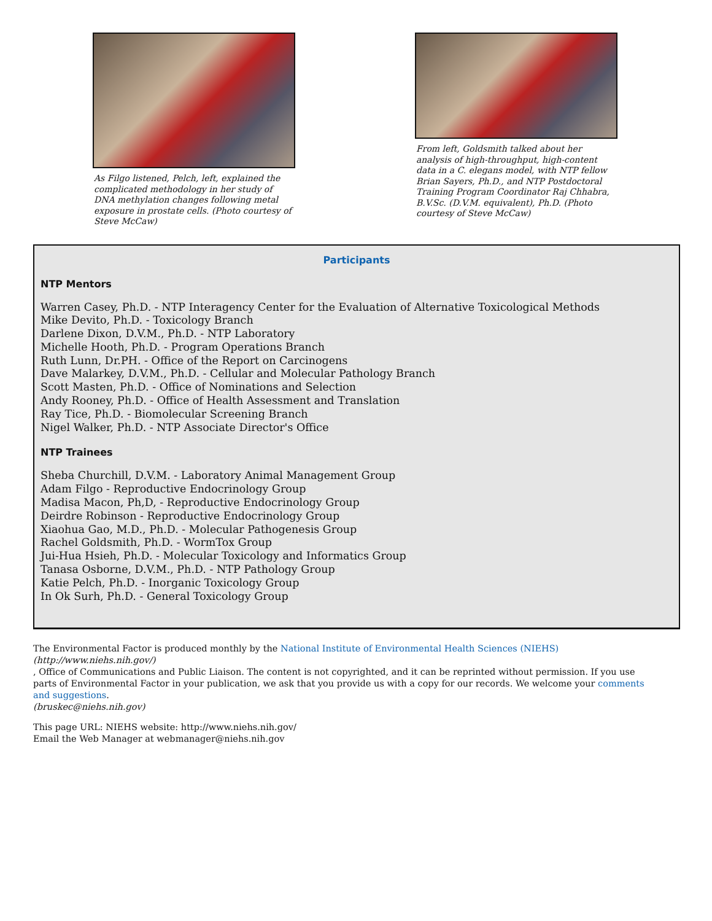As Filgo listened, Pelch, left, explained the complicated methodology in her study of DNA methylation changes following metal exposure in prostate cells. (Photo courtesy of Steve McCaw)
From left, Goldsmith talked about her analysis of high-throughput, high-content data in a C. elegans model, with NTP fellow Brian Sayers, Ph.D., and NTP Postdoctoral Training Program Coordinator Raj Chhabra, B.V.Sc. (D.V.M. equivalent), Ph.D. (Photo courtesy of Steve McCaw)
Participants
NTP Mentors
Warren Casey, Ph.D. - NTP Interagency Center for the Evaluation of Alternative Toxicological Methods
Mike Devito, Ph.D. - Toxicology Branch
Darlene Dixon, D.V.M., Ph.D. - NTP Laboratory
Michelle Hooth, Ph.D. - Program Operations Branch
Ruth Lunn, Dr.PH. - Office of the Report on Carcinogens
Dave Malarkey, D.V.M., Ph.D. - Cellular and Molecular Pathology Branch
Scott Masten, Ph.D. - Office of Nominations and Selection
Andy Rooney, Ph.D. - Office of Health Assessment and Translation
Ray Tice, Ph.D. - Biomolecular Screening Branch
Nigel Walker, Ph.D. - NTP Associate Director's Office
NTP Trainees
Sheba Churchill, D.V.M. - Laboratory Animal Management Group
Adam Filgo - Reproductive Endocrinology Group
Madisa Macon, Ph,D, - Reproductive Endocrinology Group
Deirdre Robinson - Reproductive Endocrinology Group
Xiaohua Gao, M.D., Ph.D. - Molecular Pathogenesis Group
Rachel Goldsmith, Ph.D. - WormTox Group
Jui-Hua Hsieh, Ph.D. - Molecular Toxicology and Informatics Group
Tanasa Osborne, D.V.M., Ph.D. - NTP Pathology Group
Katie Pelch, Ph.D. - Inorganic Toxicology Group
In Ok Surh, Ph.D. - General Toxicology Group
The Environmental Factor is produced monthly by the National Institute of Environmental Health Sciences (NIEHS)
(http://www.niehs.nih.gov/)
, Office of Communications and Public Liaison. The content is not copyrighted, and it can be reprinted without permission. If you use parts of Environmental Factor in your publication, we ask that you provide us with a copy for our records. We welcome your comments and suggestions.
(bruskec@niehs.nih.gov)
This page URL: NIEHS website: http://www.niehs.nih.gov/
Email the Web Manager at webmanager@niehs.nih.gov